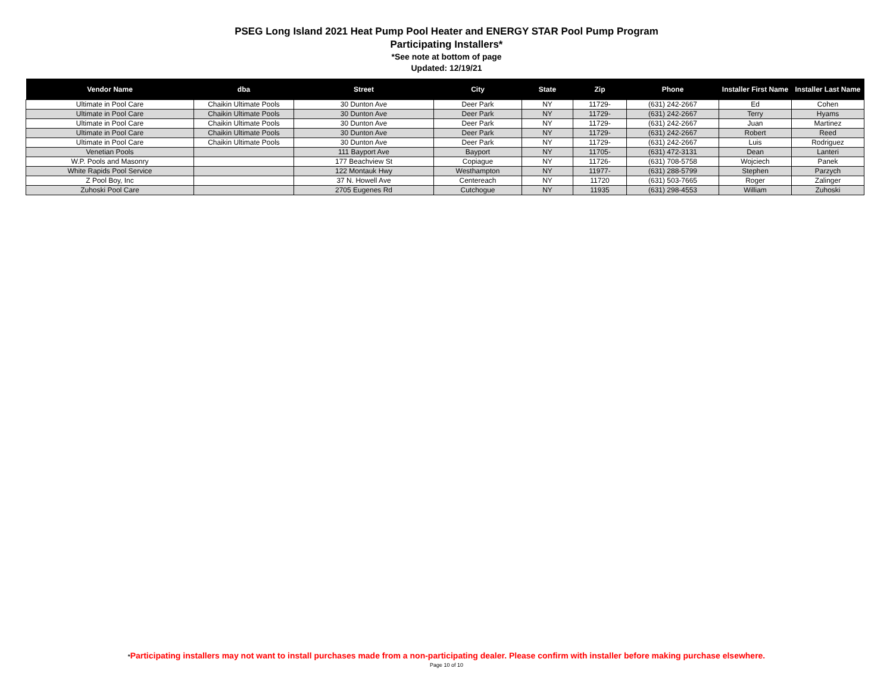PSEG Long Island 2021 Heat Pump Pool Heater and ENERGY STAR Pool Pump Program
Participating Installers*
*See note at bottom of page
Updated: 12/19/21
| Vendor Name | dba | Street | City | State | Zip | Phone | Installer First Name | Installer Last Name |
| --- | --- | --- | --- | --- | --- | --- | --- | --- |
| Ultimate in Pool Care | Chaikin Ultimate Pools | 30 Dunton Ave | Deer Park | NY | 11729- | (631) 242-2667 | Ed | Cohen |
| Ultimate in Pool Care | Chaikin Ultimate Pools | 30 Dunton Ave | Deer Park | NY | 11729- | (631) 242-2667 | Terry | Hyams |
| Ultimate in Pool Care | Chaikin Ultimate Pools | 30 Dunton Ave | Deer Park | NY | 11729- | (631) 242-2667 | Juan | Martinez |
| Ultimate in Pool Care | Chaikin Ultimate Pools | 30 Dunton Ave | Deer Park | NY | 11729- | (631) 242-2667 | Robert | Reed |
| Ultimate in Pool Care | Chaikin Ultimate Pools | 30 Dunton Ave | Deer Park | NY | 11729- | (631) 242-2667 | Luis | Rodriguez |
| Venetian Pools | | 111 Bayport Ave | Bayport | NY | 11705- | (631) 472-3131 | Dean | Lanteri |
| W.P. Pools and Masonry | | 177 Beachview St | Copiague | NY | 11726- | (631) 708-5758 | Wojciech | Panek |
| White Rapids Pool Service | | 122 Montauk Hwy | Westhampton | NY | 11977- | (631) 288-5799 | Stephen | Parzych |
| Z Pool Boy, Inc | | 37 N. Howell Ave | Centereach | NY | 11720 | (631) 503-7665 | Roger | Zalinger |
| Zuhoski Pool Care | | 2705 Eugenes Rd | Cutchogue | NY | 11935 | (631) 298-4553 | William | Zuhoski |
*Participating installers may not want to install purchases made from a non-participating dealer. Please confirm with installer before making purchase elsewhere.
Page 10 of 10